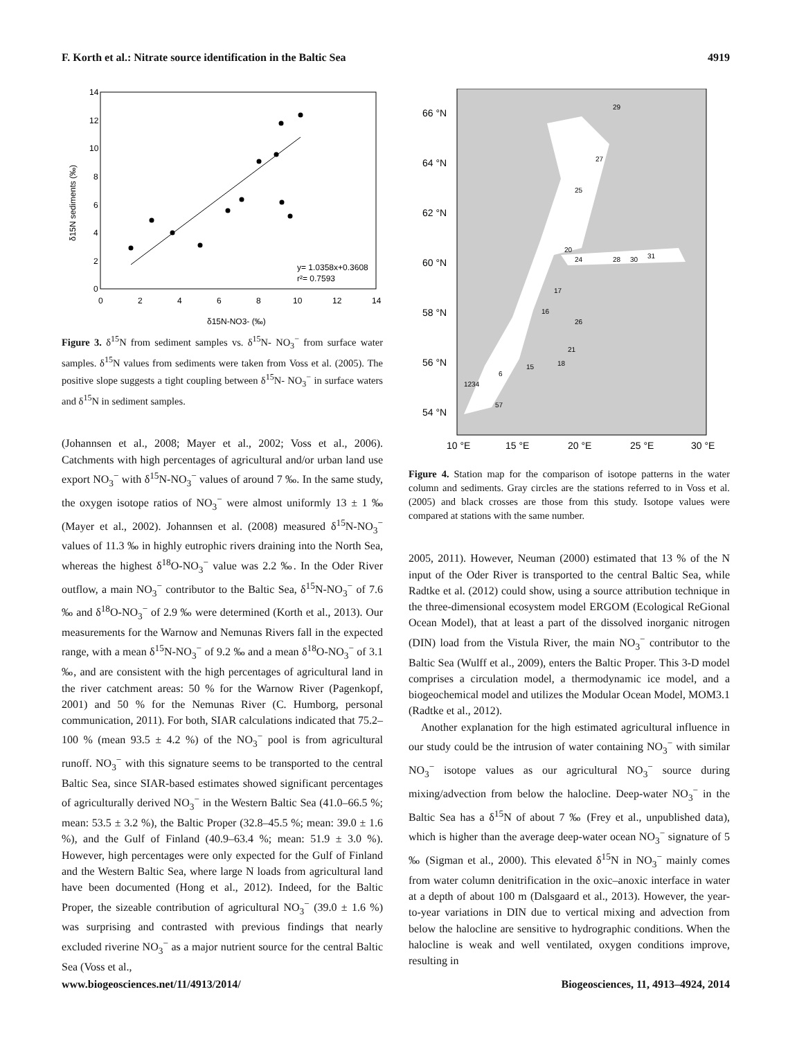F. Korth et al.: Nitrate source identification in the Baltic Sea 4919
14
12
10
8
6
4
2
0
0
2
4
6
8
10
12
14
δ15N-NO3- (‰)
y= 1.0358x+0.3608
r²= 0.7593
δ15N sediments (‰)
Figure 3. δ<sup>15</sup>N from sediment samples vs. δ<sup>15</sup>N- NO<sub>3</sub><sup>−</sup> from surface water samples. δ<sup>15</sup>N values from sediments were taken from Voss et al. (2005). The positive slope suggests a tight coupling between δ<sup>15</sup>N- NO<sub>3</sub><sup>−</sup> in surface waters and δ<sup>15</sup>N in sediment samples.
(Johannsen et al., 2008; Mayer et al., 2002; Voss et al., 2006). Catchments with high percentages of agricultural and/or urban land use export NO<sub>3</sub><sup>−</sup> with δ<sup>15</sup>N-NO<sub>3</sub><sup>−</sup> values of around 7 ‰. In the same study, the oxygen isotope ratios of NO<sub>3</sub><sup>−</sup> were almost uniformly 13 ± 1 ‰ (Mayer et al., 2002). Johannsen et al. (2008) measured δ<sup>15</sup>N-NO<sub>3</sub><sup>−</sup> values of 11.3 ‰ in highly eutrophic rivers draining into the North Sea, whereas the highest δ<sup>18</sup>O-NO<sub>3</sub><sup>−</sup> value was 2.2 ‰. In the Oder River outflow, a main NO<sub>3</sub><sup>−</sup> contributor to the Baltic Sea, δ<sup>15</sup>N-NO<sub>3</sub><sup>−</sup> of 7.6 ‰ and δ<sup>18</sup>O-NO<sub>3</sub><sup>−</sup> of 2.9 ‰ were determined (Korth et al., 2013). Our measurements for the Warnow and Nemunas Rivers fall in the expected range, with a mean δ<sup>15</sup>N-NO<sub>3</sub><sup>−</sup> of 9.2 ‰ and a mean δ<sup>18</sup>O-NO<sub>3</sub><sup>−</sup> of 3.1 ‰, and are consistent with the high percentages of agricultural land in the river catchment areas: 50 % for the Warnow River (Pagenkopf, 2001) and 50 % for the Nemunas River (C. Humborg, personal communication, 2011). For both, SIAR calculations indicated that 75.2–100 % (mean 93.5 ± 4.2 %) of the NO<sub>3</sub><sup>−</sup> pool is from agricultural runoff. NO<sub>3</sub><sup>−</sup> with this signature seems to be transported to the central Baltic Sea, since SIAR-based estimates showed significant percentages of agriculturally derived NO<sub>3</sub><sup>−</sup> in the Western Baltic Sea (41.0–66.5 %; mean: 53.5 ± 3.2 %), the Baltic Proper (32.8–45.5 %; mean: 39.0 ± 1.6 %), and the Gulf of Finland (40.9–63.4 %; mean: 51.9 ± 3.0 %). However, high percentages were only expected for the Gulf of Finland and the Western Baltic Sea, where large N loads from agricultural land have been documented (Hong et al., 2012). Indeed, for the Baltic Proper, the sizeable contribution of agricultural NO<sub>3</sub><sup>−</sup> (39.0 ± 1.6 %) was surprising and contrasted with previous findings that nearly excluded riverine NO<sub>3</sub><sup>−</sup> as a major nutrient source for the central Baltic Sea (Voss et al.,
66 °N
64 °N
62 °N
60 °N
58 °N
56 °N
54 °N
10 °E
15 °E
20 °E
25 °E
30 °E
29
27
25
20
24
28
30
31
17
16
26
21
18
15
6
1234
57
Figure 4. Station map for the comparison of isotope patterns in the water column and sediments. Gray circles are the stations referred to in Voss et al. (2005) and black crosses are those from this study. Isotope values were compared at stations with the same number.
2005, 2011). However, Neuman (2000) estimated that 13 % of the N input of the Oder River is transported to the central Baltic Sea, while Radtke et al. (2012) could show, using a source attribution technique in the three-dimensional ecosystem model ERGOM (Ecological ReGional Ocean Model), that at least a part of the dissolved inorganic nitrogen (DIN) load from the Vistula River, the main NO<sub>3</sub><sup>−</sup> contributor to the Baltic Sea (Wulff et al., 2009), enters the Baltic Proper. This 3-D model comprises a circulation model, a thermodynamic ice model, and a biogeochemical model and utilizes the Modular Ocean Model, MOM3.1 (Radtke et al., 2012).
Another explanation for the high estimated agricultural influence in our study could be the intrusion of water containing NO<sub>3</sub><sup>−</sup> with similar NO<sub>3</sub><sup>−</sup> isotope values as our agricultural NO<sub>3</sub><sup>−</sup> source during mixing/advection from below the halocline. Deep-water NO<sub>3</sub><sup>−</sup> in the Baltic Sea has a δ<sup>15</sup>N of about 7 ‰ (Frey et al., unpublished data), which is higher than the average deep-water ocean NO<sub>3</sub><sup>−</sup> signature of 5 ‰ (Sigman et al., 2000). This elevated δ<sup>15</sup>N in NO<sub>3</sub><sup>−</sup> mainly comes from water column denitrification in the oxic–anoxic interface in water at a depth of about 100 m (Dalsgaard et al., 2013). However, the year-to-year variations in DIN due to vertical mixing and advection from below the halocline are sensitive to hydrographic conditions. When the halocline is weak and well ventilated, oxygen conditions improve, resulting in
www.biogeosciences.net/11/4913/2014/ Biogeosciences, 11, 4913–4924, 2014